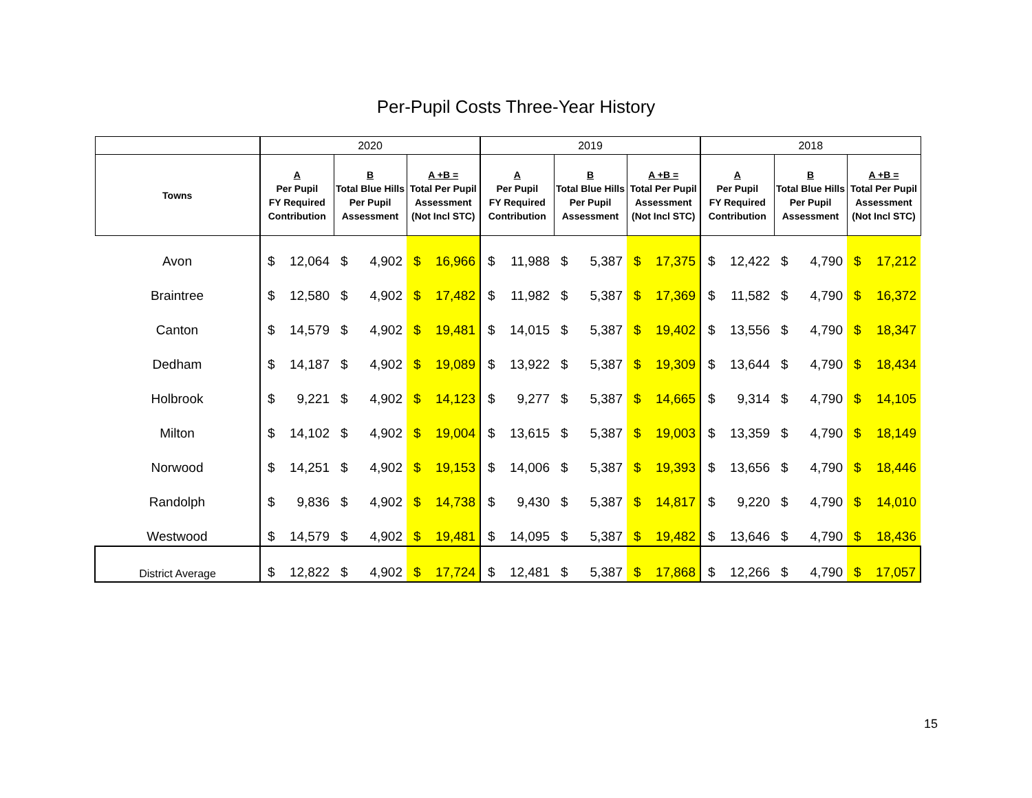Per-Pupil Costs Three-Year History
| | 2020 | | | | | | 2019 | | | | | | 2018 | | | | | |
| --- | --- | --- | --- | --- | --- | --- | --- | --- | --- | --- | --- | --- | --- | --- | --- | --- | --- | --- |
| Towns | A Per Pupil FY Required Contribution | | B Total Blue Hills Per Pupil Assessment | | A +B = Total Per Pupil Assessment (Not Incl STC) | | A Per Pupil FY Required Contribution | | B Total Blue Hills Per Pupil Assessment | | A +B = Total Per Pupil Assessment (Not Incl STC) | | A Per Pupil FY Required Contribution | | B Total Blue Hills Per Pupil Assessment | | A +B = Total Per Pupil Assessment (Not Incl STC) | |
| Avon | $ | 12,064 | $ | 4,902 | $ | 16,966 | $ | 11,988 | $ | 5,387 | $ | 17,375 | $ | 12,422 | $ | 4,790 | $ | 17,212 |
| Braintree | $ | 12,580 | $ | 4,902 | $ | 17,482 | $ | 11,982 | $ | 5,387 | $ | 17,369 | $ | 11,582 | $ | 4,790 | $ | 16,372 |
| Canton | $ | 14,579 | $ | 4,902 | $ | 19,481 | $ | 14,015 | $ | 5,387 | $ | 19,402 | $ | 13,556 | $ | 4,790 | $ | 18,347 |
| Dedham | $ | 14,187 | $ | 4,902 | $ | 19,089 | $ | 13,922 | $ | 5,387 | $ | 19,309 | $ | 13,644 | $ | 4,790 | $ | 18,434 |
| Holbrook | $ | 9,221 | $ | 4,902 | $ | 14,123 | $ | 9,277 | $ | 5,387 | $ | 14,665 | $ | 9,314 | $ | 4,790 | $ | 14,105 |
| Milton | $ | 14,102 | $ | 4,902 | $ | 19,004 | $ | 13,615 | $ | 5,387 | $ | 19,003 | $ | 13,359 | $ | 4,790 | $ | 18,149 |
| Norwood | $ | 14,251 | $ | 4,902 | $ | 19,153 | $ | 14,006 | $ | 5,387 | $ | 19,393 | $ | 13,656 | $ | 4,790 | $ | 18,446 |
| Randolph | $ | 9,836 | $ | 4,902 | $ | 14,738 | $ | 9,430 | $ | 5,387 | $ | 14,817 | $ | 9,220 | $ | 4,790 | $ | 14,010 |
| Westwood | $ | 14,579 | $ | 4,902 | $ | 19,481 | $ | 14,095 | $ | 5,387 | $ | 19,482 | $ | 13,646 | $ | 4,790 | $ | 18,436 |
| District Average | $ | 12,822 | $ | 4,902 | $ | 17,724 | $ | 12,481 | $ | 5,387 | $ | 17,868 | $ | 12,266 | $ | 4,790 | $ | 17,057 |
15